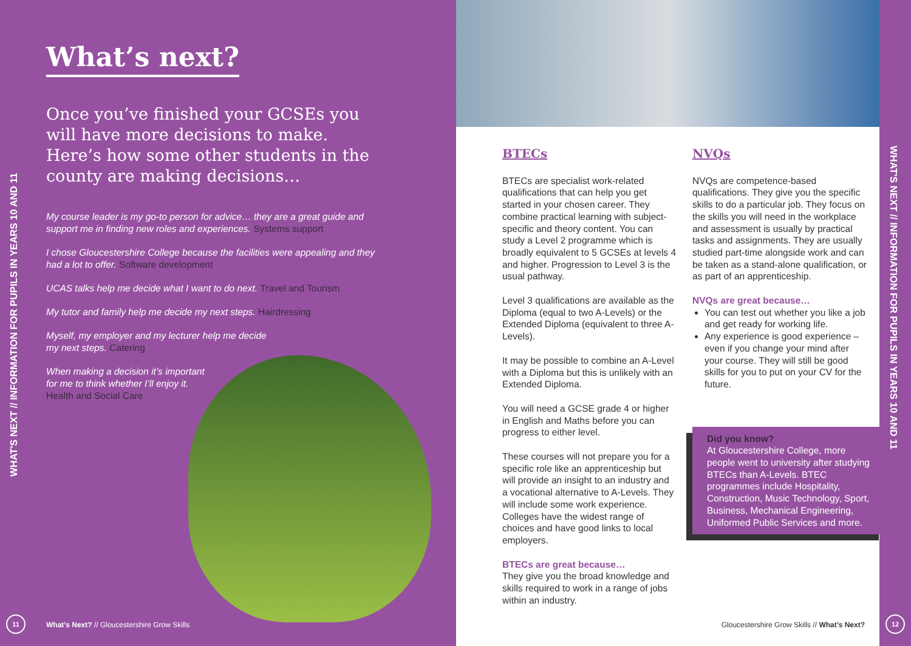WHAT'S NEXT // INFORMATION FOR PUPILS IN YEARS 10 AND 11
What’s next?
Once you’ve finished your GCSEs you will have more decisions to make. Here’s how some other students in the county are making decisions…
My course leader is my go-to person for advice… they are a great guide and support me in finding new roles and experiences. Systems support
I chose Gloucestershire College because the facilities were appealing and they had a lot to offer. Software development
UCAS talks help me decide what I want to do next. Travel and Tourism
My tutor and family help me decide my next steps. Hairdressing
Myself, my employer and my lecturer help me decide
my next steps. Catering
When making a decision it’s important
for me to think whether I’ll enjoy it.
Health and Social Care
11
What’s Next? // Gloucestershire Grow Skills
WHAT'S NEXT // INFORMATION FOR PUPILS IN YEARS 10 AND 11
12
BTECs
BTECs are specialist work-related qualifications that can help you get started in your chosen career. They combine practical learning with subject-specific and theory content. You can study a Level 2 programme which is broadly equivalent to 5 GCSEs at levels 4 and higher. Progression to Level 3 is the usual pathway.
Level 3 qualifications are available as the Diploma (equal to two A-Levels) or the Extended Diploma (equivalent to three A-Levels).
It may be possible to combine an A-Level with a Diploma but this is unlikely with an Extended Diploma.
You will need a GCSE grade 4 or higher in English and Maths before you can progress to either level.
These courses will not prepare you for a specific role like an apprenticeship but will provide an insight to an industry and a vocational alternative to A-Levels. They will include some work experience. Colleges have the widest range of choices and have good links to local employers.
BTECs are great because…
They give you the broad knowledge and skills required to work in a range of jobs within an industry.
NVQs
NVQs are competence-based qualifications. They give you the specific skills to do a particular job. They focus on the skills you will need in the workplace and assessment is usually by practical tasks and assignments. They are usually studied part-time alongside work and can be taken as a stand-alone qualification, or as part of an apprenticeship.
NVQs are great because…
You can test out whether you like a job and get ready for working life.
Any experience is good experience – even if you change your mind after your course. They will still be good skills for you to put on your CV for the future.
Did you know?
At Gloucestershire College, more people went to university after studying BTECs than A-Levels. BTEC programmes include Hospitality, Construction, Music Technology, Sport, Business, Mechanical Engineering, Uniformed Public Services and more.
Gloucestershire Grow Skills // What’s Next?